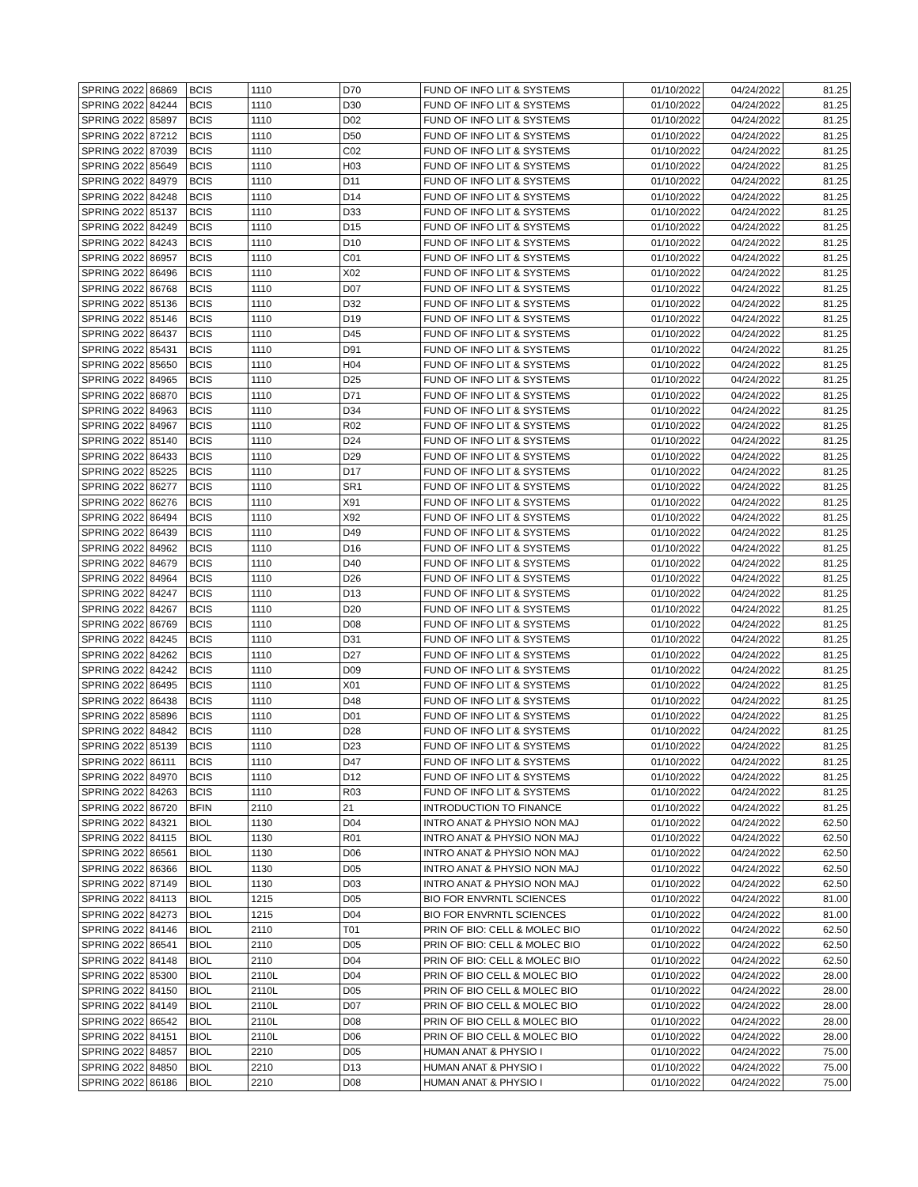| SPRING 2022 | 86869 | BCIS | 1110 | D70 | FUND OF INFO LIT & SYSTEMS | 01/10/2022 | 04/24/2022 | 81.25 |
| SPRING 2022 | 84244 | BCIS | 1110 | D30 | FUND OF INFO LIT & SYSTEMS | 01/10/2022 | 04/24/2022 | 81.25 |
| SPRING 2022 | 85897 | BCIS | 1110 | D02 | FUND OF INFO LIT & SYSTEMS | 01/10/2022 | 04/24/2022 | 81.25 |
| SPRING 2022 | 87212 | BCIS | 1110 | D50 | FUND OF INFO LIT & SYSTEMS | 01/10/2022 | 04/24/2022 | 81.25 |
| SPRING 2022 | 87039 | BCIS | 1110 | C02 | FUND OF INFO LIT & SYSTEMS | 01/10/2022 | 04/24/2022 | 81.25 |
| SPRING 2022 | 85649 | BCIS | 1110 | H03 | FUND OF INFO LIT & SYSTEMS | 01/10/2022 | 04/24/2022 | 81.25 |
| SPRING 2022 | 84979 | BCIS | 1110 | D11 | FUND OF INFO LIT & SYSTEMS | 01/10/2022 | 04/24/2022 | 81.25 |
| SPRING 2022 | 84248 | BCIS | 1110 | D14 | FUND OF INFO LIT & SYSTEMS | 01/10/2022 | 04/24/2022 | 81.25 |
| SPRING 2022 | 85137 | BCIS | 1110 | D33 | FUND OF INFO LIT & SYSTEMS | 01/10/2022 | 04/24/2022 | 81.25 |
| SPRING 2022 | 84249 | BCIS | 1110 | D15 | FUND OF INFO LIT & SYSTEMS | 01/10/2022 | 04/24/2022 | 81.25 |
| SPRING 2022 | 84243 | BCIS | 1110 | D10 | FUND OF INFO LIT & SYSTEMS | 01/10/2022 | 04/24/2022 | 81.25 |
| SPRING 2022 | 86957 | BCIS | 1110 | C01 | FUND OF INFO LIT & SYSTEMS | 01/10/2022 | 04/24/2022 | 81.25 |
| SPRING 2022 | 86496 | BCIS | 1110 | X02 | FUND OF INFO LIT & SYSTEMS | 01/10/2022 | 04/24/2022 | 81.25 |
| SPRING 2022 | 86768 | BCIS | 1110 | D07 | FUND OF INFO LIT & SYSTEMS | 01/10/2022 | 04/24/2022 | 81.25 |
| SPRING 2022 | 85136 | BCIS | 1110 | D32 | FUND OF INFO LIT & SYSTEMS | 01/10/2022 | 04/24/2022 | 81.25 |
| SPRING 2022 | 85146 | BCIS | 1110 | D19 | FUND OF INFO LIT & SYSTEMS | 01/10/2022 | 04/24/2022 | 81.25 |
| SPRING 2022 | 86437 | BCIS | 1110 | D45 | FUND OF INFO LIT & SYSTEMS | 01/10/2022 | 04/24/2022 | 81.25 |
| SPRING 2022 | 85431 | BCIS | 1110 | D91 | FUND OF INFO LIT & SYSTEMS | 01/10/2022 | 04/24/2022 | 81.25 |
| SPRING 2022 | 85650 | BCIS | 1110 | H04 | FUND OF INFO LIT & SYSTEMS | 01/10/2022 | 04/24/2022 | 81.25 |
| SPRING 2022 | 84965 | BCIS | 1110 | D25 | FUND OF INFO LIT & SYSTEMS | 01/10/2022 | 04/24/2022 | 81.25 |
| SPRING 2022 | 86870 | BCIS | 1110 | D71 | FUND OF INFO LIT & SYSTEMS | 01/10/2022 | 04/24/2022 | 81.25 |
| SPRING 2022 | 84963 | BCIS | 1110 | D34 | FUND OF INFO LIT & SYSTEMS | 01/10/2022 | 04/24/2022 | 81.25 |
| SPRING 2022 | 84967 | BCIS | 1110 | R02 | FUND OF INFO LIT & SYSTEMS | 01/10/2022 | 04/24/2022 | 81.25 |
| SPRING 2022 | 85140 | BCIS | 1110 | D24 | FUND OF INFO LIT & SYSTEMS | 01/10/2022 | 04/24/2022 | 81.25 |
| SPRING 2022 | 86433 | BCIS | 1110 | D29 | FUND OF INFO LIT & SYSTEMS | 01/10/2022 | 04/24/2022 | 81.25 |
| SPRING 2022 | 85225 | BCIS | 1110 | D17 | FUND OF INFO LIT & SYSTEMS | 01/10/2022 | 04/24/2022 | 81.25 |
| SPRING 2022 | 86277 | BCIS | 1110 | SR1 | FUND OF INFO LIT & SYSTEMS | 01/10/2022 | 04/24/2022 | 81.25 |
| SPRING 2022 | 86276 | BCIS | 1110 | X91 | FUND OF INFO LIT & SYSTEMS | 01/10/2022 | 04/24/2022 | 81.25 |
| SPRING 2022 | 86494 | BCIS | 1110 | X92 | FUND OF INFO LIT & SYSTEMS | 01/10/2022 | 04/24/2022 | 81.25 |
| SPRING 2022 | 86439 | BCIS | 1110 | D49 | FUND OF INFO LIT & SYSTEMS | 01/10/2022 | 04/24/2022 | 81.25 |
| SPRING 2022 | 84962 | BCIS | 1110 | D16 | FUND OF INFO LIT & SYSTEMS | 01/10/2022 | 04/24/2022 | 81.25 |
| SPRING 2022 | 84679 | BCIS | 1110 | D40 | FUND OF INFO LIT & SYSTEMS | 01/10/2022 | 04/24/2022 | 81.25 |
| SPRING 2022 | 84964 | BCIS | 1110 | D26 | FUND OF INFO LIT & SYSTEMS | 01/10/2022 | 04/24/2022 | 81.25 |
| SPRING 2022 | 84247 | BCIS | 1110 | D13 | FUND OF INFO LIT & SYSTEMS | 01/10/2022 | 04/24/2022 | 81.25 |
| SPRING 2022 | 84267 | BCIS | 1110 | D20 | FUND OF INFO LIT & SYSTEMS | 01/10/2022 | 04/24/2022 | 81.25 |
| SPRING 2022 | 86769 | BCIS | 1110 | D08 | FUND OF INFO LIT & SYSTEMS | 01/10/2022 | 04/24/2022 | 81.25 |
| SPRING 2022 | 84245 | BCIS | 1110 | D31 | FUND OF INFO LIT & SYSTEMS | 01/10/2022 | 04/24/2022 | 81.25 |
| SPRING 2022 | 84262 | BCIS | 1110 | D27 | FUND OF INFO LIT & SYSTEMS | 01/10/2022 | 04/24/2022 | 81.25 |
| SPRING 2022 | 84242 | BCIS | 1110 | D09 | FUND OF INFO LIT & SYSTEMS | 01/10/2022 | 04/24/2022 | 81.25 |
| SPRING 2022 | 86495 | BCIS | 1110 | X01 | FUND OF INFO LIT & SYSTEMS | 01/10/2022 | 04/24/2022 | 81.25 |
| SPRING 2022 | 86438 | BCIS | 1110 | D48 | FUND OF INFO LIT & SYSTEMS | 01/10/2022 | 04/24/2022 | 81.25 |
| SPRING 2022 | 85896 | BCIS | 1110 | D01 | FUND OF INFO LIT & SYSTEMS | 01/10/2022 | 04/24/2022 | 81.25 |
| SPRING 2022 | 84842 | BCIS | 1110 | D28 | FUND OF INFO LIT & SYSTEMS | 01/10/2022 | 04/24/2022 | 81.25 |
| SPRING 2022 | 85139 | BCIS | 1110 | D23 | FUND OF INFO LIT & SYSTEMS | 01/10/2022 | 04/24/2022 | 81.25 |
| SPRING 2022 | 86111 | BCIS | 1110 | D47 | FUND OF INFO LIT & SYSTEMS | 01/10/2022 | 04/24/2022 | 81.25 |
| SPRING 2022 | 84970 | BCIS | 1110 | D12 | FUND OF INFO LIT & SYSTEMS | 01/10/2022 | 04/24/2022 | 81.25 |
| SPRING 2022 | 84263 | BCIS | 1110 | R03 | FUND OF INFO LIT & SYSTEMS | 01/10/2022 | 04/24/2022 | 81.25 |
| SPRING 2022 | 86720 | BFIN | 2110 | 21 | INTRODUCTION TO FINANCE | 01/10/2022 | 04/24/2022 | 81.25 |
| SPRING 2022 | 84321 | BIOL | 1130 | D04 | INTRO ANAT & PHYSIO NON MAJ | 01/10/2022 | 04/24/2022 | 62.50 |
| SPRING 2022 | 84115 | BIOL | 1130 | R01 | INTRO ANAT & PHYSIO NON MAJ | 01/10/2022 | 04/24/2022 | 62.50 |
| SPRING 2022 | 86561 | BIOL | 1130 | D06 | INTRO ANAT & PHYSIO NON MAJ | 01/10/2022 | 04/24/2022 | 62.50 |
| SPRING 2022 | 86366 | BIOL | 1130 | D05 | INTRO ANAT & PHYSIO NON MAJ | 01/10/2022 | 04/24/2022 | 62.50 |
| SPRING 2022 | 87149 | BIOL | 1130 | D03 | INTRO ANAT & PHYSIO NON MAJ | 01/10/2022 | 04/24/2022 | 62.50 |
| SPRING 2022 | 84113 | BIOL | 1215 | D05 | BIO FOR ENVRNTL SCIENCES | 01/10/2022 | 04/24/2022 | 81.00 |
| SPRING 2022 | 84273 | BIOL | 1215 | D04 | BIO FOR ENVRNTL SCIENCES | 01/10/2022 | 04/24/2022 | 81.00 |
| SPRING 2022 | 84146 | BIOL | 2110 | T01 | PRIN OF BIO: CELL & MOLEC BIO | 01/10/2022 | 04/24/2022 | 62.50 |
| SPRING 2022 | 86541 | BIOL | 2110 | D05 | PRIN OF BIO: CELL & MOLEC BIO | 01/10/2022 | 04/24/2022 | 62.50 |
| SPRING 2022 | 84148 | BIOL | 2110 | D04 | PRIN OF BIO: CELL & MOLEC BIO | 01/10/2022 | 04/24/2022 | 62.50 |
| SPRING 2022 | 85300 | BIOL | 2110L | D04 | PRIN OF BIO CELL & MOLEC BIO | 01/10/2022 | 04/24/2022 | 28.00 |
| SPRING 2022 | 84150 | BIOL | 2110L | D05 | PRIN OF BIO CELL & MOLEC BIO | 01/10/2022 | 04/24/2022 | 28.00 |
| SPRING 2022 | 84149 | BIOL | 2110L | D07 | PRIN OF BIO CELL & MOLEC BIO | 01/10/2022 | 04/24/2022 | 28.00 |
| SPRING 2022 | 86542 | BIOL | 2110L | D08 | PRIN OF BIO CELL & MOLEC BIO | 01/10/2022 | 04/24/2022 | 28.00 |
| SPRING 2022 | 84151 | BIOL | 2110L | D06 | PRIN OF BIO CELL & MOLEC BIO | 01/10/2022 | 04/24/2022 | 28.00 |
| SPRING 2022 | 84857 | BIOL | 2210 | D05 | HUMAN ANAT & PHYSIO I | 01/10/2022 | 04/24/2022 | 75.00 |
| SPRING 2022 | 84850 | BIOL | 2210 | D13 | HUMAN ANAT & PHYSIO I | 01/10/2022 | 04/24/2022 | 75.00 |
| SPRING 2022 | 86186 | BIOL | 2210 | D08 | HUMAN ANAT & PHYSIO I | 01/10/2022 | 04/24/2022 | 75.00 |